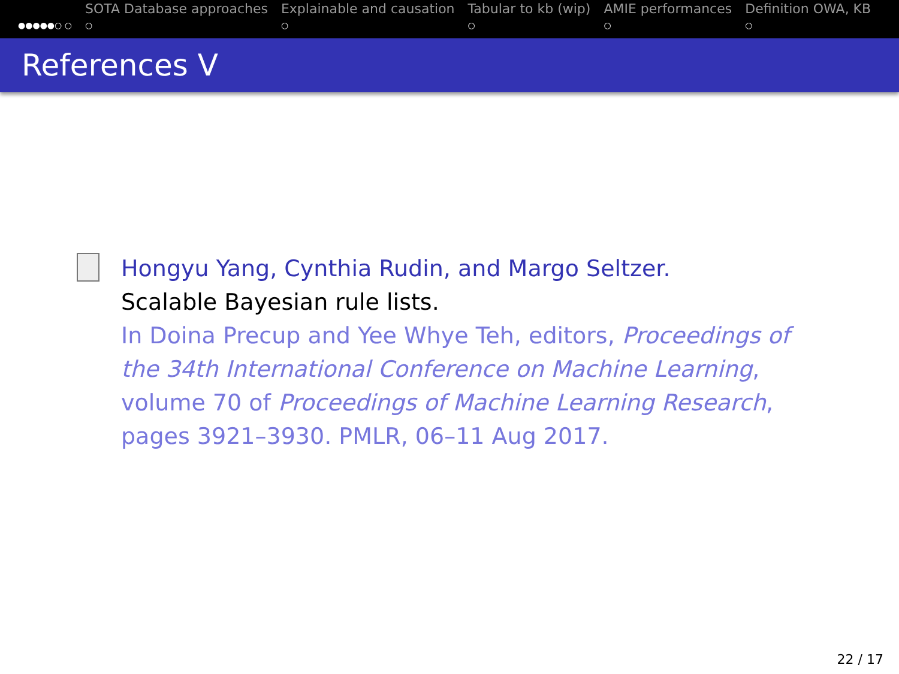●●●●●○ ○
SOTA Database approaches
○
Explainable and causation
○
Tabular to kb (wip)
○
AMIE performances
○
Definition OWA, KB
○
References V
Hongyu Yang, Cynthia Rudin, and Margo Seltzer.
Scalable Bayesian rule lists.
In Doina Precup and Yee Whye Teh, editors, Proceedings of
the 34th International Conference on Machine Learning,
volume 70 of Proceedings of Machine Learning Research,
pages 3921–3930. PMLR, 06–11 Aug 2017.
22 / 17